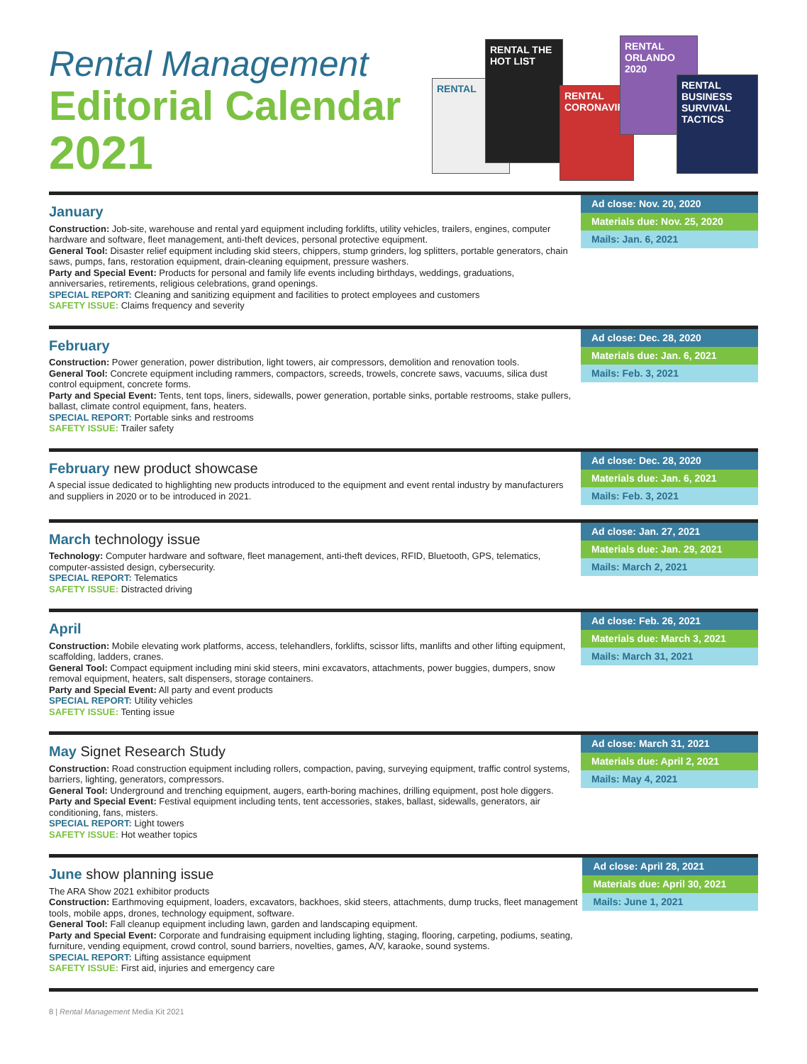Rental Management
Editorial Calendar
2021
RENTAL
RENTAL THE HOT LIST
RENTAL CORONAVIRUS
RENTAL ORLANDO 2020
RENTAL BUSINESS SURVIVAL TACTICS
January
Construction: Job-site, warehouse and rental yard equipment including forklifts, utility vehicles, trailers, engines, computer hardware and software, fleet management, anti-theft devices, personal protective equipment.
General Tool: Disaster relief equipment including skid steers, chippers, stump grinders, log splitters, portable generators, chain saws, pumps, fans, restoration equipment, drain-cleaning equipment, pressure washers.
Party and Special Event: Products for personal and family life events including birthdays, weddings, graduations, anniversaries, retirements, religious celebrations, grand openings.
SPECIAL REPORT: Cleaning and sanitizing equipment and facilities to protect employees and customers
SAFETY ISSUE: Claims frequency and severity
Ad close: Nov. 20, 2020
Materials due: Nov. 25, 2020
Mails: Jan. 6, 2021
February
Construction: Power generation, power distribution, light towers, air compressors, demolition and renovation tools.
General Tool: Concrete equipment including rammers, compactors, screeds, trowels, concrete saws, vacuums, silica dust control equipment, concrete forms.
Party and Special Event: Tents, tent tops, liners, sidewalls, power generation, portable sinks, portable restrooms, stake pullers, ballast, climate control equipment, fans, heaters.
SPECIAL REPORT: Portable sinks and restrooms
SAFETY ISSUE: Trailer safety
Ad close: Dec. 28, 2020
Materials due: Jan. 6, 2021
Mails: Feb. 3, 2021
February new product showcase
A special issue dedicated to highlighting new products introduced to the equipment and event rental industry by manufacturers and suppliers in 2020 or to be introduced in 2021.
Ad close: Dec. 28, 2020
Materials due: Jan. 6, 2021
Mails: Feb. 3, 2021
March technology issue
Technology: Computer hardware and software, fleet management, anti-theft devices, RFID, Bluetooth, GPS, telematics, computer-assisted design, cybersecurity.
SPECIAL REPORT: Telematics
SAFETY ISSUE: Distracted driving
Ad close: Jan. 27, 2021
Materials due: Jan. 29, 2021
Mails: March 2, 2021
April
Construction: Mobile elevating work platforms, access, telehandlers, forklifts, scissor lifts, manlifts and other lifting equipment, scaffolding, ladders, cranes.
General Tool: Compact equipment including mini skid steers, mini excavators, attachments, power buggies, dumpers, snow removal equipment, heaters, salt dispensers, storage containers.
Party and Special Event: All party and event products
SPECIAL REPORT: Utility vehicles
SAFETY ISSUE: Tenting issue
Ad close: Feb. 26, 2021
Materials due: March 3, 2021
Mails: March 31, 2021
May Signet Research Study
Construction: Road construction equipment including rollers, compaction, paving, surveying equipment, traffic control systems, barriers, lighting, generators, compressors.
General Tool: Underground and trenching equipment, augers, earth-boring machines, drilling equipment, post hole diggers.
Party and Special Event: Festival equipment including tents, tent accessories, stakes, ballast, sidewalls, generators, air conditioning, fans, misters.
SPECIAL REPORT: Light towers
SAFETY ISSUE: Hot weather topics
Ad close: March 31, 2021
Materials due: April 2, 2021
Mails: May 4, 2021
June show planning issue
The ARA Show 2021 exhibitor products
Construction: Earthmoving equipment, loaders, excavators, backhoes, skid steers, attachments, dump trucks, fleet management tools, mobile apps, drones, technology equipment, software.
General Tool: Fall cleanup equipment including lawn, garden and landscaping equipment.
Party and Special Event: Corporate and fundraising equipment including lighting, staging, flooring, carpeting, podiums, seating, furniture, vending equipment, crowd control, sound barriers, novelties, games, A/V, karaoke, sound systems.
SPECIAL REPORT: Lifting assistance equipment
SAFETY ISSUE: First aid, injuries and emergency care
Ad close: April 28, 2021
Materials due: April 30, 2021
Mails: June 1, 2021
8 | Rental Management Media Kit 2021